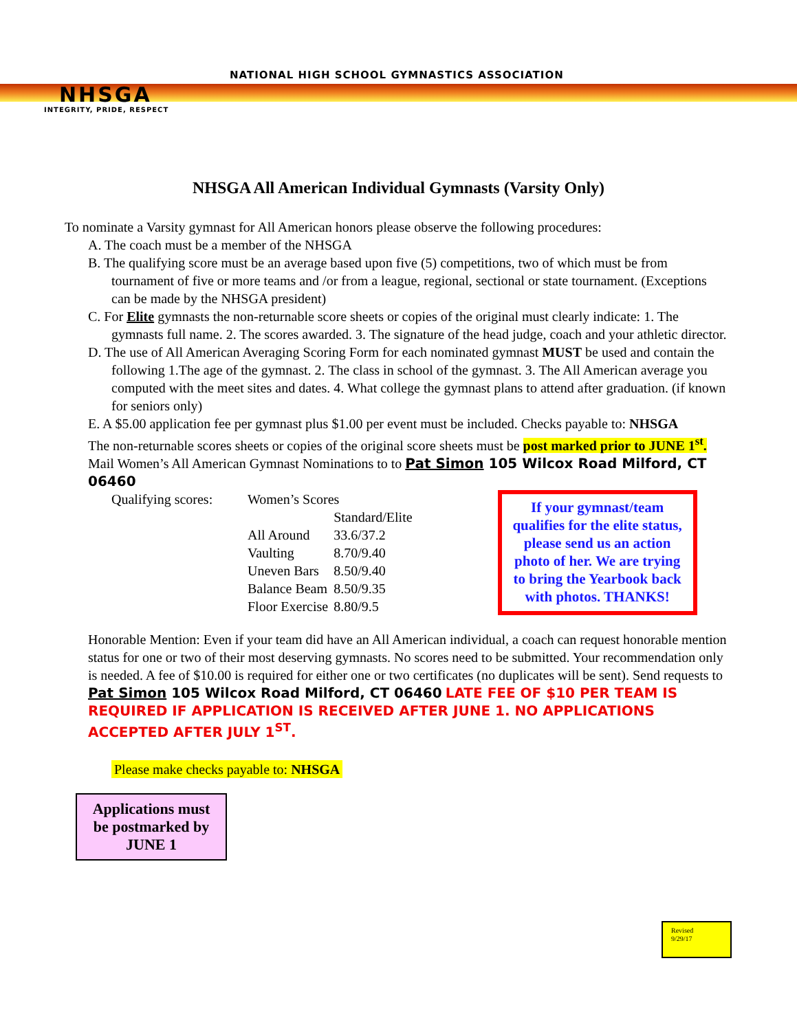NHSGA
INTEGRITY, PRIDE, RESPECT
NATIONAL HIGH SCHOOL GYMNASTICS ASSOCIATION
NHSGA All American Individual Gymnasts (Varsity Only)
To nominate a Varsity gymnast for All American honors please observe the following procedures:
A. The coach must be a member of the NHSGA
B. The qualifying score must be an average based upon five (5) competitions, two of which must be from tournament of five or more teams and /or from a league, regional, sectional or state tournament. (Exceptions can be made by the NHSGA president)
C. For Elite gymnasts the non-returnable score sheets or copies of the original must clearly indicate: 1. The gymnasts full name. 2. The scores awarded. 3. The signature of the head judge, coach and your athletic director.
D. The use of All American Averaging Scoring Form for each nominated gymnast MUST be used and contain the following 1.The age of the gymnast. 2. The class in school of the gymnast. 3. The All American average you computed with the meet sites and dates. 4. What college the gymnast plans to attend after graduation. (if known for seniors only)
E. A $5.00 application fee per gymnast plus $1.00 per event must be included. Checks payable to: NHSGA
The non-returnable scores sheets or copies of the original score sheets must be post marked prior to JUNE 1<sup>st</sup>. Mail Women’s All American Gymnast Nominations to to Pat Simon 105 Wilcox Road Milford, CT 06460
| Qualifying scores: | Women’s Scores | |
| | | Standard/Elite |
| | All Around | 33.6/37.2 |
| | Vaulting | 8.70/9.40 |
| | Uneven Bars | 8.50/9.40 |
| | Balance Beam | 8.50/9.35 |
| | Floor Exercise | 8.80/9.5 |
If your gymnast/team qualifies for the elite status, please send us an action photo of her. We are trying to bring the Yearbook back with photos. THANKS!
Honorable Mention: Even if your team did have an All American individual, a coach can request honorable mention status for one or two of their most deserving gymnasts. No scores need to be submitted. Your recommendation only is needed. A fee of $10.00 is required for either one or two certificates (no duplicates will be sent). Send requests to Pat Simon 105 Wilcox Road Milford, CT 06460 LATE FEE OF $10 PER TEAM IS REQUIRED IF APPLICATION IS RECEIVED AFTER JUNE 1. NO APPLICATIONS ACCEPTED AFTER JULY 1<sup>ST</sup>.
Please make checks payable to: NHSGA
Applications must be postmarked by JUNE 1
Revised
9/29/17